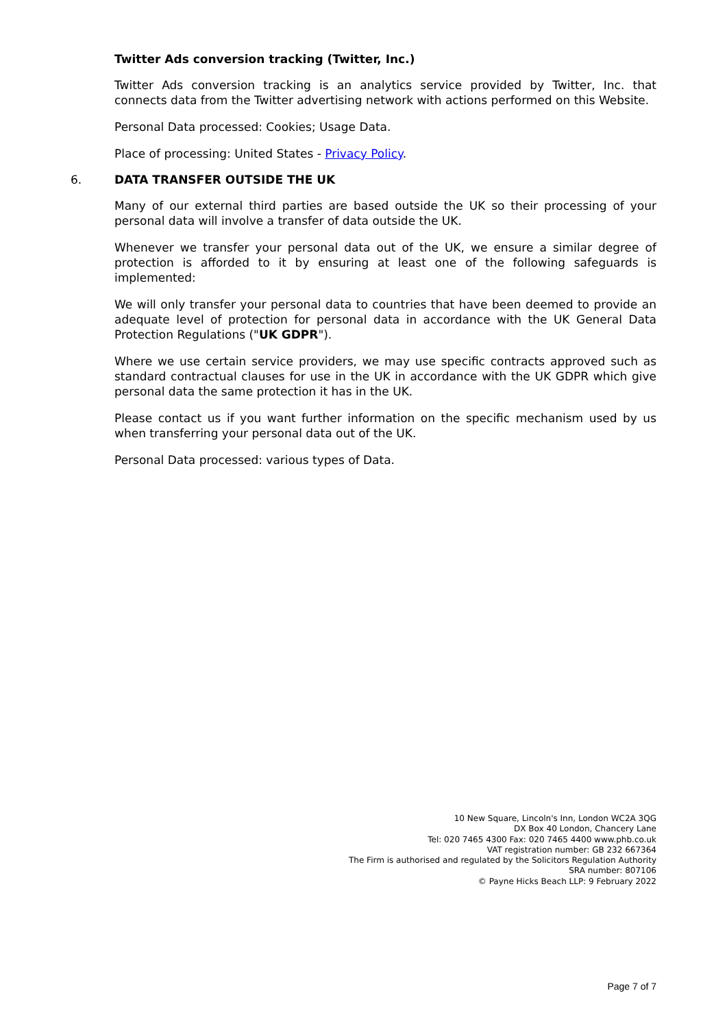Twitter Ads conversion tracking (Twitter, Inc.)
Twitter Ads conversion tracking is an analytics service provided by Twitter, Inc. that connects data from the Twitter advertising network with actions performed on this Website.
Personal Data processed: Cookies; Usage Data.
Place of processing: United States - Privacy Policy.
6. DATA TRANSFER OUTSIDE THE UK
Many of our external third parties are based outside the UK so their processing of your personal data will involve a transfer of data outside the UK.
Whenever we transfer your personal data out of the UK, we ensure a similar degree of protection is afforded to it by ensuring at least one of the following safeguards is implemented:
We will only transfer your personal data to countries that have been deemed to provide an adequate level of protection for personal data in accordance with the UK General Data Protection Regulations ("UK GDPR").
Where we use certain service providers, we may use specific contracts approved such as standard contractual clauses for use in the UK in accordance with the UK GDPR which give personal data the same protection it has in the UK.
Please contact us if you want further information on the specific mechanism used by us when transferring your personal data out of the UK.
Personal Data processed: various types of Data.
10 New Square, Lincoln's Inn, London WC2A 3QG
DX Box 40 London, Chancery Lane
Tel: 020 7465 4300 Fax: 020 7465 4400 www.phb.co.uk
VAT registration number: GB 232 667364
The Firm is authorised and regulated by the Solicitors Regulation Authority
SRA number: 807106
© Payne Hicks Beach LLP: 9 February 2022
Page 7 of 7